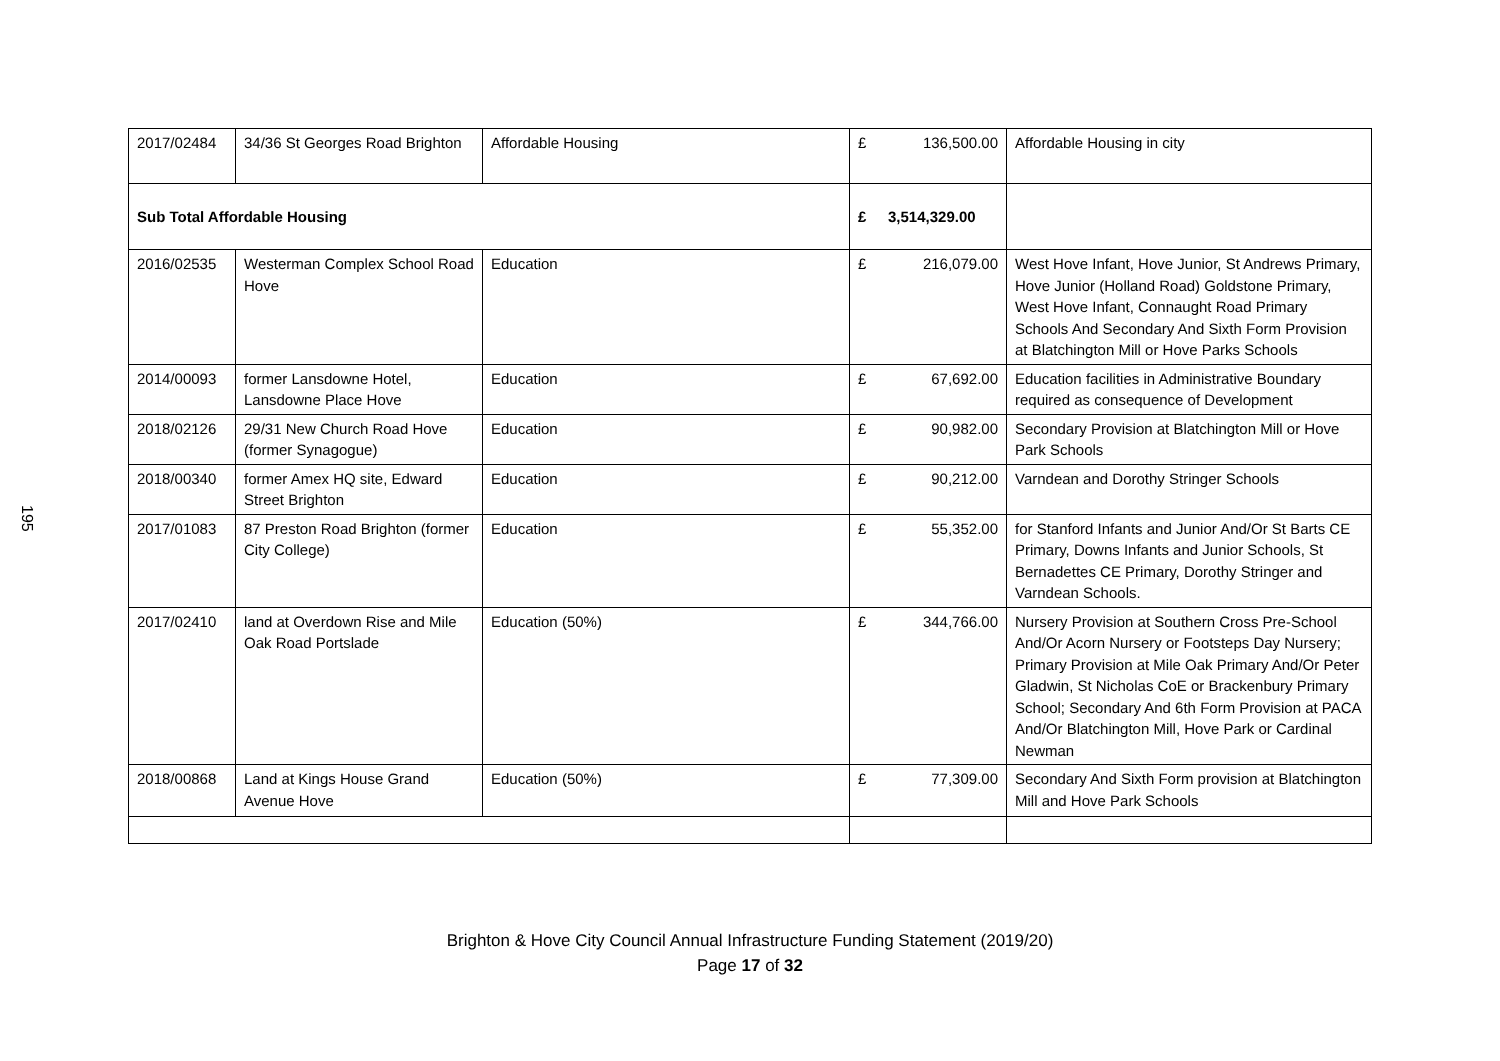195
| 2017/02484 | 34/36 St Georges Road Brighton | Affordable Housing | £ | 136,500.00 | Affordable Housing in city |
| Sub Total Affordable Housing | | | £ | 3,514,329.00 | |
| 2016/02535 | Westerman Complex School Road Hove | Education | £ | 216,079.00 | West Hove Infant, Hove Junior, St Andrews Primary, Hove Junior (Holland Road) Goldstone Primary, West Hove Infant, Connaught Road Primary Schools And Secondary And Sixth Form Provision at Blatchington Mill or Hove Parks Schools |
| 2014/00093 | former Lansdowne Hotel, Lansdowne Place Hove | Education | £ | 67,692.00 | Education facilities in Administrative Boundary required as consequence of Development |
| 2018/02126 | 29/31 New Church Road Hove (former Synagogue) | Education | £ | 90,982.00 | Secondary Provision at Blatchington Mill or Hove Park Schools |
| 2018/00340 | former Amex HQ site, Edward Street Brighton | Education | £ | 90,212.00 | Varndean and Dorothy Stringer Schools |
| 2017/01083 | 87 Preston Road Brighton (former City College) | Education | £ | 55,352.00 | for Stanford Infants and Junior And/Or St Barts CE Primary, Downs Infants and Junior Schools, St Bernadettes CE Primary, Dorothy Stringer and Varndean Schools. |
| 2017/02410 | land at Overdown Rise and Mile Oak Road Portslade | Education (50%) | £ | 344,766.00 | Nursery Provision at Southern Cross Pre-School And/Or Acorn Nursery or Footsteps Day Nursery; Primary Provision at Mile Oak Primary And/Or Peter Gladwin, St Nicholas CoE or Brackenbury Primary School; Secondary And 6th Form Provision at PACA And/Or Blatchington Mill, Hove Park or Cardinal Newman |
| 2018/00868 | Land at Kings House Grand Avenue Hove | Education (50%) | £ | 77,309.00 | Secondary And Sixth Form provision at Blatchington Mill and Hove Park Schools |
Brighton & Hove City Council Annual Infrastructure Funding Statement (2019/20)
Page 17 of 32